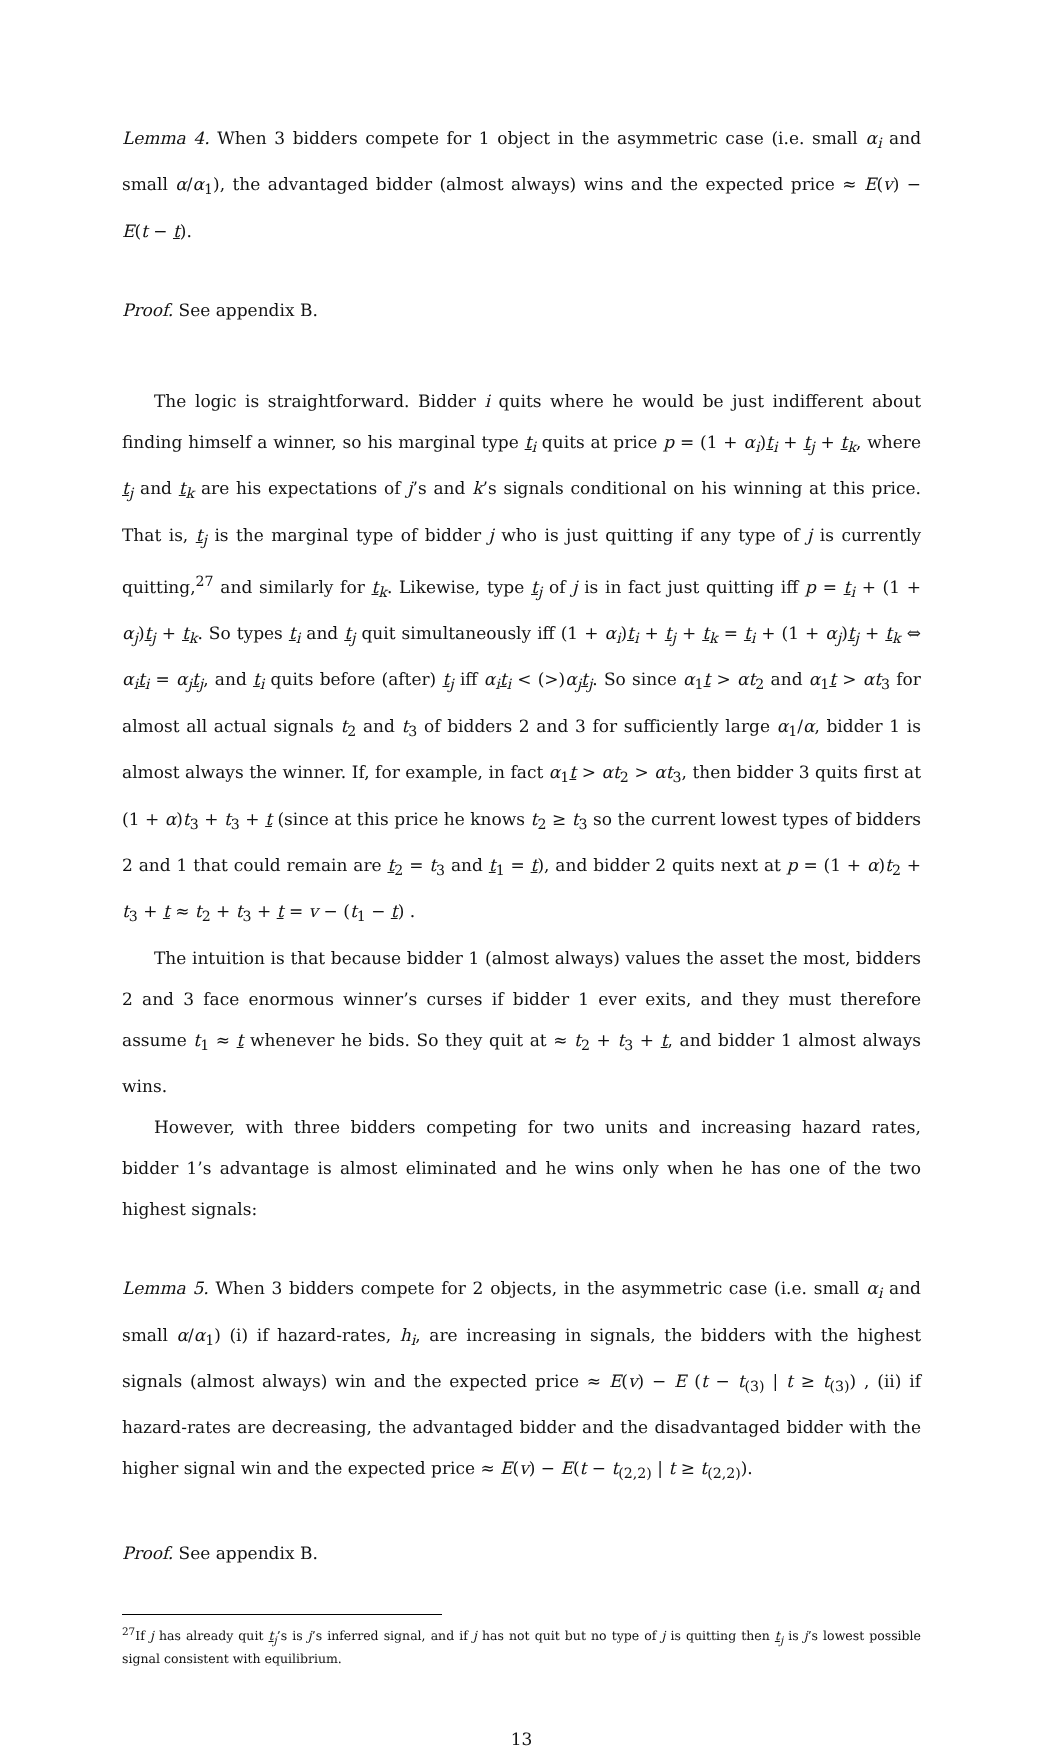Lemma 4. When 3 bidders compete for 1 object in the asymmetric case (i.e. small α<sub>i</sub> and small α/α<sub>1</sub>), the advantaged bidder (almost always) wins and the expected price ≈ E(v) − E(t − t).
Proof. See appendix B.
The logic is straightforward. Bidder i quits where he would be just indifferent about finding himself a winner, so his marginal type t<sub>i</sub> quits at price p = (1 + α<sub>i</sub>)t<sub>i</sub> + t<sub>j</sub> + t<sub>k</sub>, where t<sub>j</sub> and t<sub>k</sub> are his expectations of j’s and k’s signals conditional on his winning at this price. That is, t<sub>j</sub> is the marginal type of bidder j who is just quitting if any type of j is currently quitting,<sup>27</sup> and similarly for t<sub>k</sub>. Likewise, type t<sub>j</sub> of j is in fact just quitting iff p = t<sub>i</sub> + (1 + α<sub>j</sub>)t<sub>j</sub> + t<sub>k</sub>. So types t<sub>i</sub> and t<sub>j</sub> quit simultaneously iff (1 + α<sub>i</sub>)t<sub>i</sub> + t<sub>j</sub> + t<sub>k</sub> = t<sub>i</sub> + (1 + α<sub>j</sub>)t<sub>j</sub> + t<sub>k</sub> ⇔ α<sub>i</sub> t<sub>i</sub> = α<sub>j</sub> t<sub>j</sub>, and t<sub>i</sub> quits before (after) t<sub>j</sub> iff α<sub>i</sub> t<sub>i</sub> < (>)α<sub>j</sub> t<sub>j</sub>. So since α<sub>1</sub>t > αt<sub>2</sub> and α<sub>1</sub>t > αt<sub>3</sub> for almost all actual signals t<sub>2</sub> and t<sub>3</sub> of bidders 2 and 3 for sufficiently large α<sub>1</sub>/α, bidder 1 is almost always the winner. If, for example, in fact α<sub>1</sub>t > αt<sub>2</sub> > αt<sub>3</sub>, then bidder 3 quits first at (1 + α)t<sub>3</sub> + t<sub>3</sub> + t (since at this price he knows t<sub>2</sub> ≥ t<sub>3</sub> so the current lowest types of bidders 2 and 1 that could remain are t<sub>2</sub> = t<sub>3</sub> and t<sub>1</sub> = t), and bidder 2 quits next at p = (1 + α)t<sub>2</sub> + t<sub>3</sub> + t ≈ t<sub>2</sub> + t<sub>3</sub> + t = v − (t<sub>1</sub> − t) .
The intuition is that because bidder 1 (almost always) values the asset the most, bidders 2 and 3 face enormous winner’s curses if bidder 1 ever exits, and they must therefore assume t<sub>1</sub> ≈ t whenever he bids. So they quit at ≈ t<sub>2</sub> + t<sub>3</sub> + t, and bidder 1 almost always wins.
However, with three bidders competing for two units and increasing hazard rates, bidder 1’s advantage is almost eliminated and he wins only when he has one of the two highest signals:
Lemma 5. When 3 bidders compete for 2 objects, in the asymmetric case (i.e. small α<sub>i</sub> and small α/α<sub>1</sub>) (i) if hazard-rates, h<sub>i</sub>, are increasing in signals, the bidders with the highest signals (almost always) win and the expected price ≈ E(v) − E (t − t<sub>(3)</sub> | t ≥ t<sub>(3)</sub>) , (ii) if hazard-rates are decreasing, the advantaged bidder and the disadvantaged bidder with the higher signal win and the expected price ≈ E(v) − E(t − t<sub>(2,2)</sub> | t ≥ t<sub>(2,2)</sub>).
Proof. See appendix B.
<sup>27</sup> If j has already quit t<sub>j</sub>’s is j’s inferred signal, and if j has not quit but no type of j is quitting then t<sub>j</sub> is j’s lowest possible signal consistent with equilibrium.
13